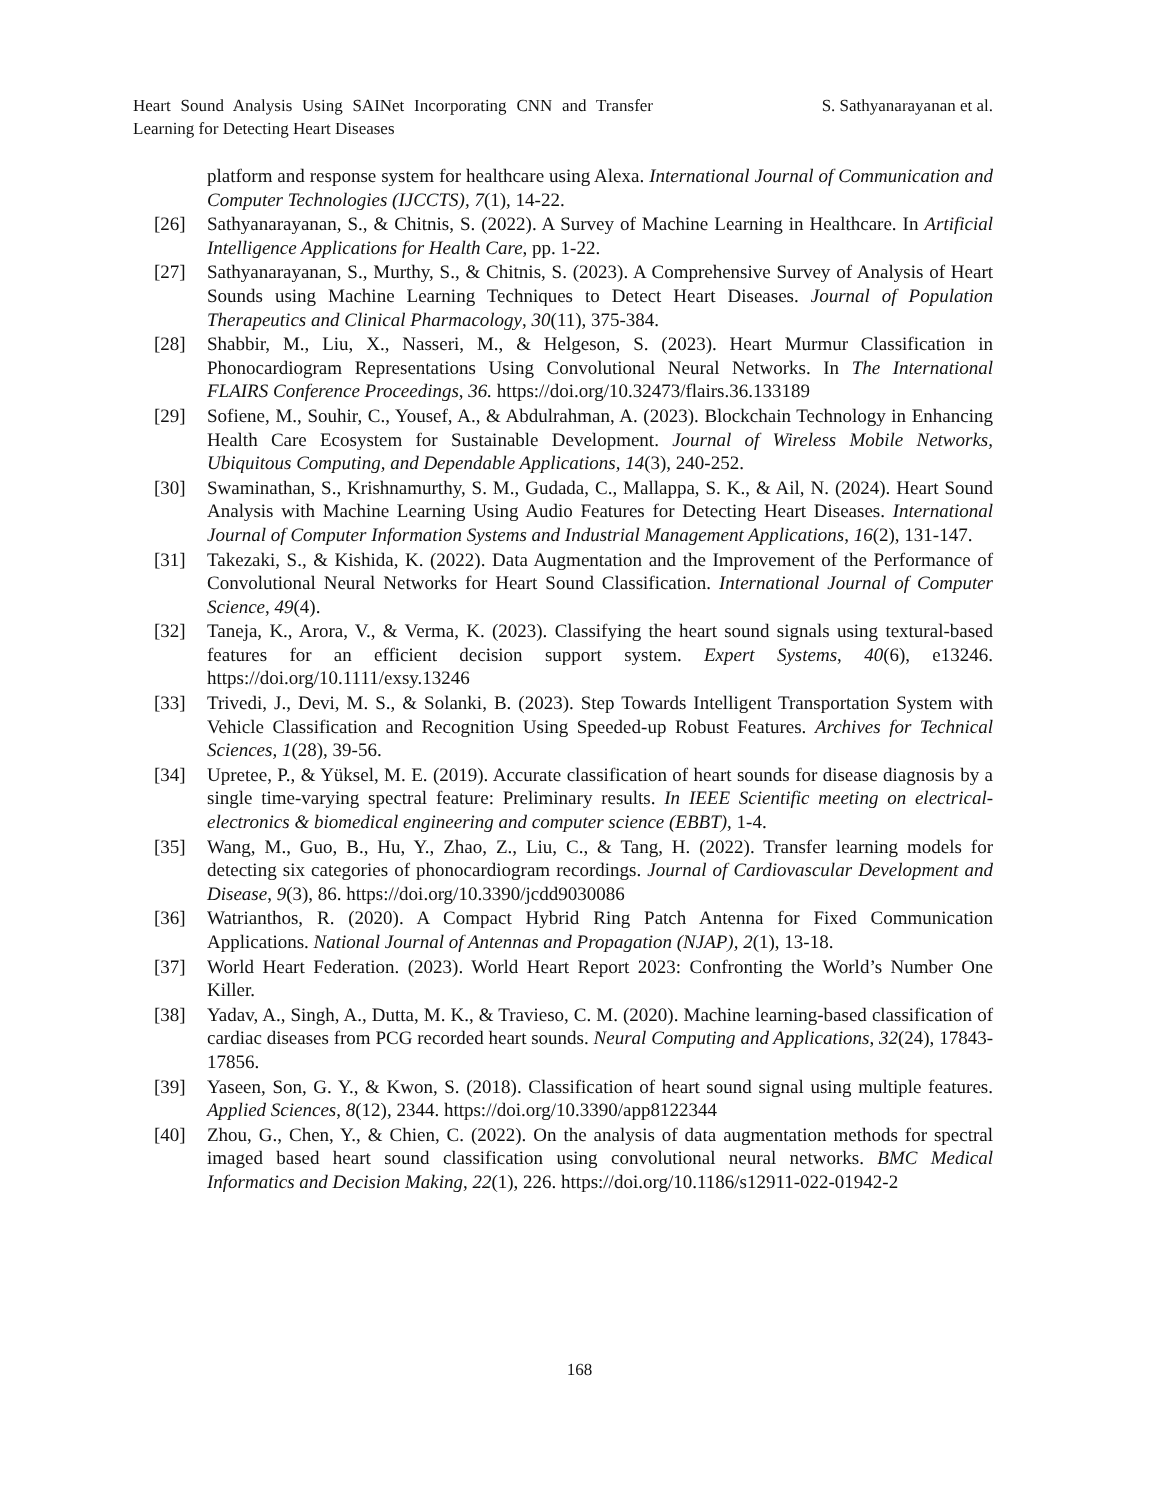Heart Sound Analysis Using SAINet Incorporating CNN and Transfer Learning for Detecting Heart Diseases
S. Sathyanarayanan et al.
platform and response system for healthcare using Alexa. International Journal of Communication and Computer Technologies (IJCCTS), 7(1), 14-22.
[26] Sathyanarayanan, S., & Chitnis, S. (2022). A Survey of Machine Learning in Healthcare. In Artificial Intelligence Applications for Health Care, pp. 1-22.
[27] Sathyanarayanan, S., Murthy, S., & Chitnis, S. (2023). A Comprehensive Survey of Analysis of Heart Sounds using Machine Learning Techniques to Detect Heart Diseases. Journal of Population Therapeutics and Clinical Pharmacology, 30(11), 375-384.
[28] Shabbir, M., Liu, X., Nasseri, M., & Helgeson, S. (2023). Heart Murmur Classification in Phonocardiogram Representations Using Convolutional Neural Networks. In The International FLAIRS Conference Proceedings, 36. https://doi.org/10.32473/flairs.36.133189
[29] Sofiene, M., Souhir, C., Yousef, A., & Abdulrahman, A. (2023). Blockchain Technology in Enhancing Health Care Ecosystem for Sustainable Development. Journal of Wireless Mobile Networks, Ubiquitous Computing, and Dependable Applications, 14(3), 240-252.
[30] Swaminathan, S., Krishnamurthy, S. M., Gudada, C., Mallappa, S. K., & Ail, N. (2024). Heart Sound Analysis with Machine Learning Using Audio Features for Detecting Heart Diseases. International Journal of Computer Information Systems and Industrial Management Applications, 16(2), 131-147.
[31] Takezaki, S., & Kishida, K. (2022). Data Augmentation and the Improvement of the Performance of Convolutional Neural Networks for Heart Sound Classification. International Journal of Computer Science, 49(4).
[32] Taneja, K., Arora, V., & Verma, K. (2023). Classifying the heart sound signals using textural-based features for an efficient decision support system. Expert Systems, 40(6), e13246. https://doi.org/10.1111/exsy.13246
[33] Trivedi, J., Devi, M. S., & Solanki, B. (2023). Step Towards Intelligent Transportation System with Vehicle Classification and Recognition Using Speeded-up Robust Features. Archives for Technical Sciences, 1(28), 39-56.
[34] Upretee, P., & Yüksel, M. E. (2019). Accurate classification of heart sounds for disease diagnosis by a single time-varying spectral feature: Preliminary results. In IEEE Scientific meeting on electrical-electronics & biomedical engineering and computer science (EBBT), 1-4.
[35] Wang, M., Guo, B., Hu, Y., Zhao, Z., Liu, C., & Tang, H. (2022). Transfer learning models for detecting six categories of phonocardiogram recordings. Journal of Cardiovascular Development and Disease, 9(3), 86. https://doi.org/10.3390/jcdd9030086
[36] Watrianthos, R. (2020). A Compact Hybrid Ring Patch Antenna for Fixed Communication Applications. National Journal of Antennas and Propagation (NJAP), 2(1), 13-18.
[37] World Heart Federation. (2023). World Heart Report 2023: Confronting the World’s Number One Killer.
[38] Yadav, A., Singh, A., Dutta, M. K., & Travieso, C. M. (2020). Machine learning-based classification of cardiac diseases from PCG recorded heart sounds. Neural Computing and Applications, 32(24), 17843-17856.
[39] Yaseen, Son, G. Y., & Kwon, S. (2018). Classification of heart sound signal using multiple features. Applied Sciences, 8(12), 2344. https://doi.org/10.3390/app8122344
[40] Zhou, G., Chen, Y., & Chien, C. (2022). On the analysis of data augmentation methods for spectral imaged based heart sound classification using convolutional neural networks. BMC Medical Informatics and Decision Making, 22(1), 226. https://doi.org/10.1186/s12911-022-01942-2
168